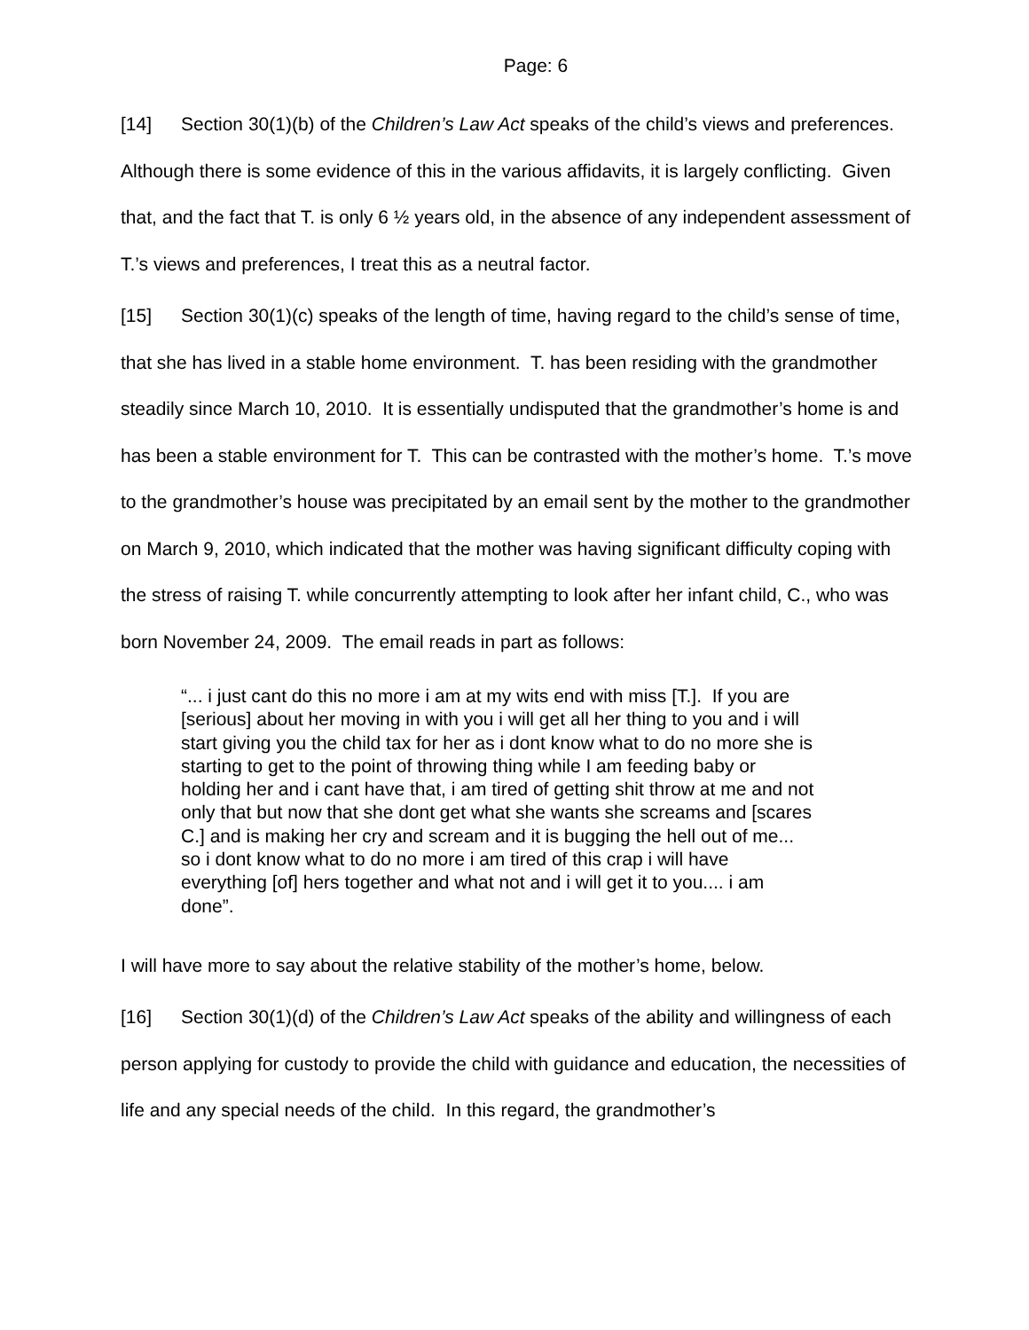Page: 6
[14] Section 30(1)(b) of the Children’s Law Act speaks of the child’s views and preferences. Although there is some evidence of this in the various affidavits, it is largely conflicting. Given that, and the fact that T. is only 6 ½ years old, in the absence of any independent assessment of T.’s views and preferences, I treat this as a neutral factor.
[15] Section 30(1)(c) speaks of the length of time, having regard to the child’s sense of time, that she has lived in a stable home environment. T. has been residing with the grandmother steadily since March 10, 2010. It is essentially undisputed that the grandmother’s home is and has been a stable environment for T. This can be contrasted with the mother’s home. T.’s move to the grandmother’s house was precipitated by an email sent by the mother to the grandmother on March 9, 2010, which indicated that the mother was having significant difficulty coping with the stress of raising T. while concurrently attempting to look after her infant child, C., who was born November 24, 2009. The email reads in part as follows:
“... i just cant do this no more i am at my wits end with miss [T.]. If you are [serious] about her moving in with you i will get all her thing to you and i will start giving you the child tax for her as i dont know what to do no more she is starting to get to the point of throwing thing while I am feeding baby or holding her and i cant have that, i am tired of getting shit throw at me and not only that but now that she dont get what she wants she screams and [scares C.] and is making her cry and scream and it is bugging the hell out of me... so i dont know what to do no more i am tired of this crap i will have everything [of] hers together and what not and i will get it to you.... i am done”.
I will have more to say about the relative stability of the mother’s home, below.
[16] Section 30(1)(d) of the Children’s Law Act speaks of the ability and willingness of each person applying for custody to provide the child with guidance and education, the necessities of life and any special needs of the child. In this regard, the grandmother’s